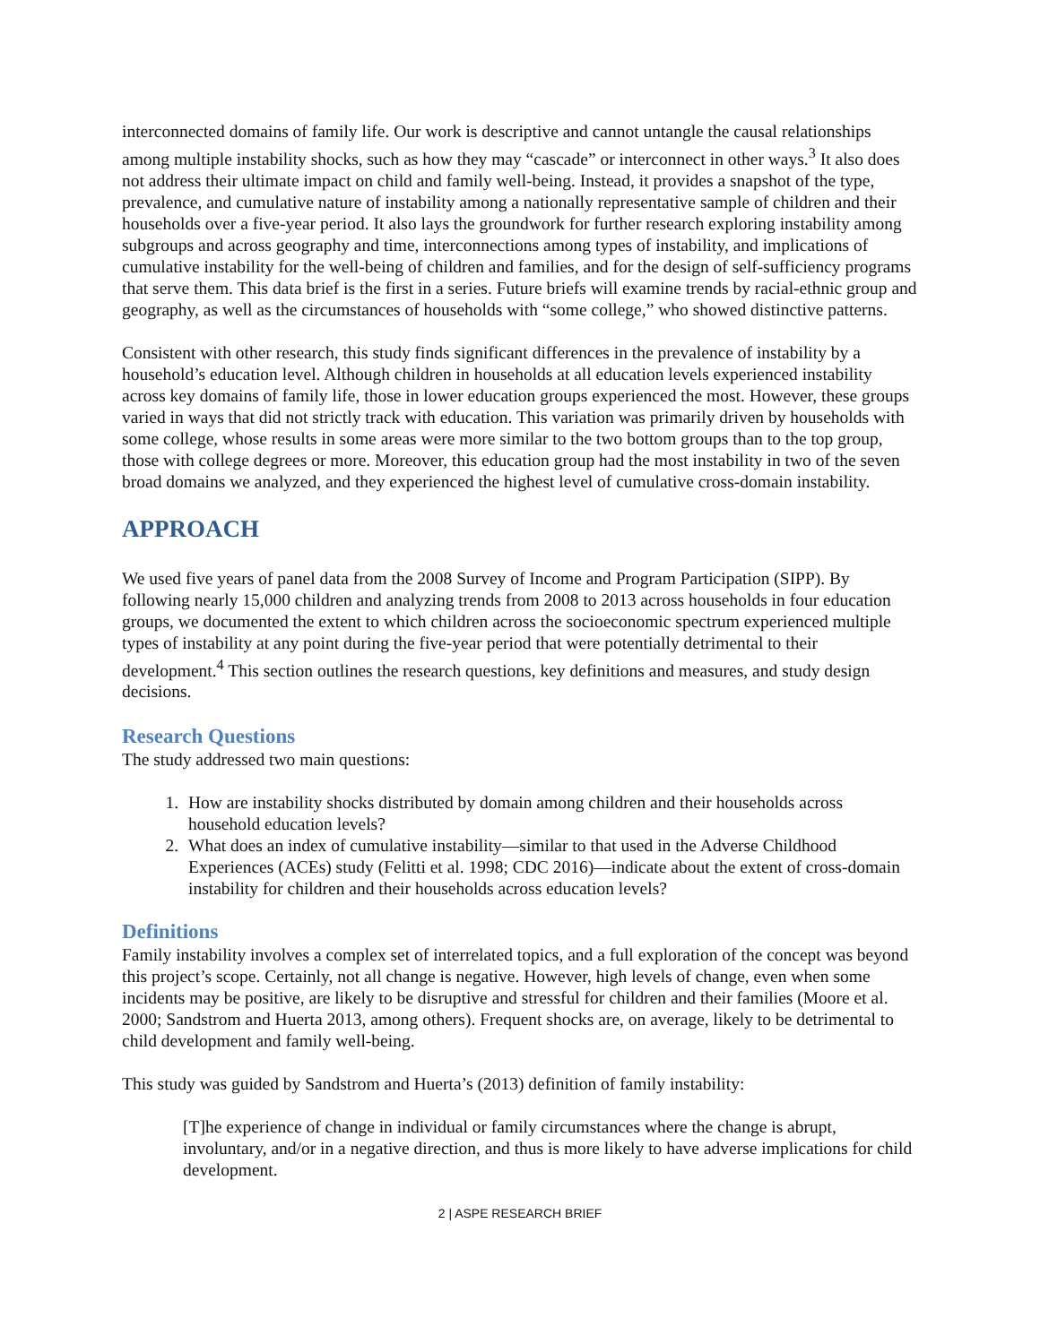interconnected domains of family life. Our work is descriptive and cannot untangle the causal relationships among multiple instability shocks, such as how they may “cascade” or interconnect in other ways.<sup>3</sup> It also does not address their ultimate impact on child and family well-being. Instead, it provides a snapshot of the type, prevalence, and cumulative nature of instability among a nationally representative sample of children and their households over a five-year period. It also lays the groundwork for further research exploring instability among subgroups and across geography and time, interconnections among types of instability, and implications of cumulative instability for the well-being of children and families, and for the design of self-sufficiency programs that serve them. This data brief is the first in a series. Future briefs will examine trends by racial-ethnic group and geography, as well as the circumstances of households with “some college,” who showed distinctive patterns.
Consistent with other research, this study finds significant differences in the prevalence of instability by a household’s education level. Although children in households at all education levels experienced instability across key domains of family life, those in lower education groups experienced the most. However, these groups varied in ways that did not strictly track with education. This variation was primarily driven by households with some college, whose results in some areas were more similar to the two bottom groups than to the top group, those with college degrees or more. Moreover, this education group had the most instability in two of the seven broad domains we analyzed, and they experienced the highest level of cumulative cross-domain instability.
APPROACH
We used five years of panel data from the 2008 Survey of Income and Program Participation (SIPP). By following nearly 15,000 children and analyzing trends from 2008 to 2013 across households in four education groups, we documented the extent to which children across the socioeconomic spectrum experienced multiple types of instability at any point during the five-year period that were potentially detrimental to their development.<sup>4</sup> This section outlines the research questions, key definitions and measures, and study design decisions.
Research Questions
The study addressed two main questions:
1. How are instability shocks distributed by domain among children and their households across household education levels?
2. What does an index of cumulative instability—similar to that used in the Adverse Childhood Experiences (ACEs) study (Felitti et al. 1998; CDC 2016)—indicate about the extent of cross-domain instability for children and their households across education levels?
Definitions
Family instability involves a complex set of interrelated topics, and a full exploration of the concept was beyond this project’s scope. Certainly, not all change is negative. However, high levels of change, even when some incidents may be positive, are likely to be disruptive and stressful for children and their families (Moore et al. 2000; Sandstrom and Huerta 2013, among others). Frequent shocks are, on average, likely to be detrimental to child development and family well-being.
This study was guided by Sandstrom and Huerta’s (2013) definition of family instability:
[T]he experience of change in individual or family circumstances where the change is abrupt, involuntary, and/or in a negative direction, and thus is more likely to have adverse implications for child development.
2 | ASPE RESEARCH BRIEF